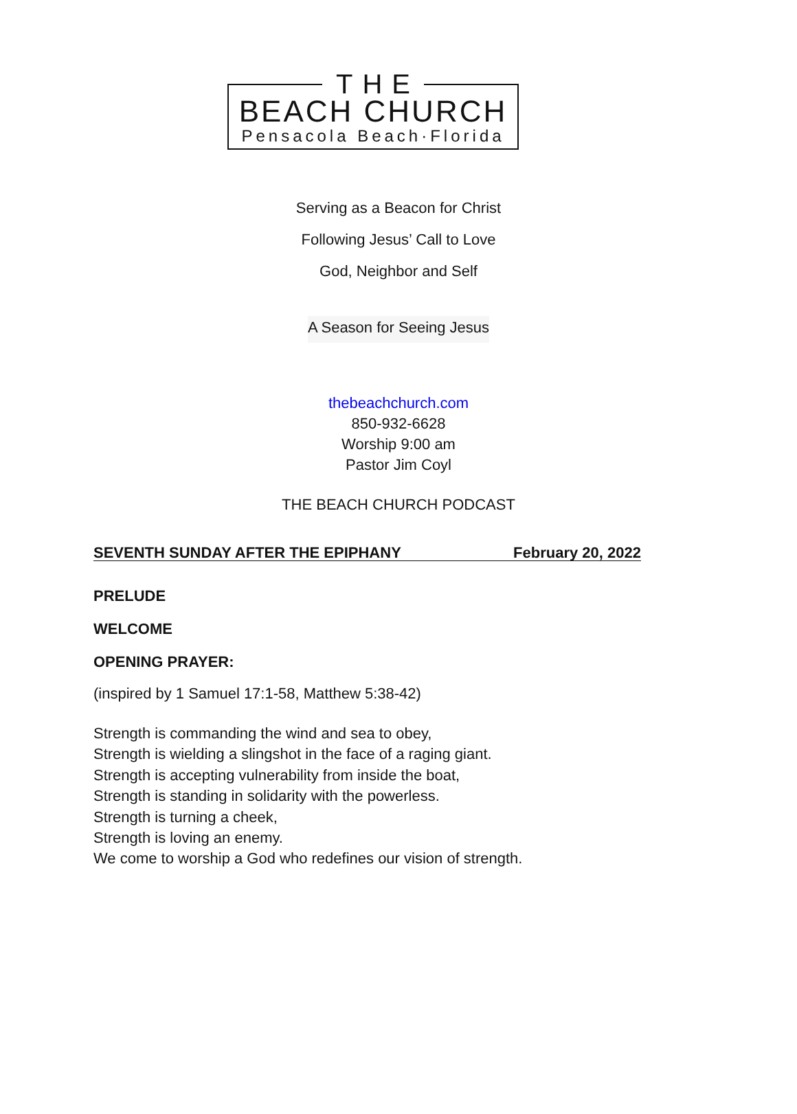THE
BEACH CHURCH
Pensacola Beach·Florida
Serving as a Beacon for Christ
Following Jesus’ Call to Love
God, Neighbor and Self
A Season for Seeing Jesus
thebeachchurch.com
850-932-6628
Worship 9:00 am
Pastor Jim Coyl
THE BEACH CHURCH PODCAST
SEVENTH SUNDAY AFTER THE EPIPHANY February 20, 2022
PRELUDE
WELCOME
OPENING PRAYER:
(inspired by 1 Samuel 17:1-58, Matthew 5:38-42)
Strength is commanding the wind and sea to obey,
Strength is wielding a slingshot in the face of a raging giant.
Strength is accepting vulnerability from inside the boat,
Strength is standing in solidarity with the powerless.
Strength is turning a cheek,
Strength is loving an enemy.
We come to worship a God who redefines our vision of strength.